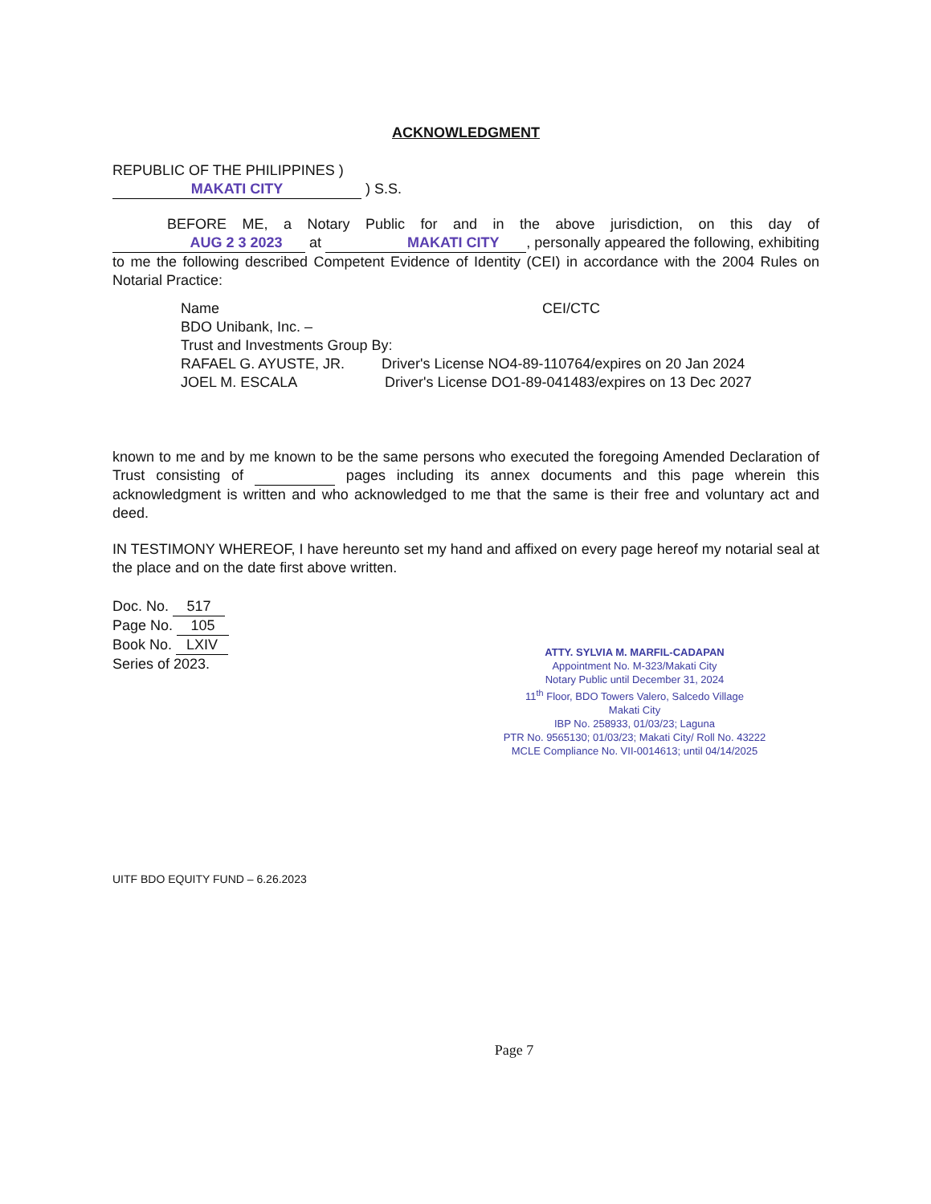ACKNOWLEDGMENT
REPUBLIC OF THE PHILIPPINES )
MAKATI CITY ) S.S.
BEFORE ME, a Notary Public for and in the above jurisdiction, on this day of AUG 2 3 2023 at MAKATI CITY, personally appeared the following, exhibiting to me the following described Competent Evidence of Identity (CEI) in accordance with the 2004 Rules on Notarial Practice:
Name CEI/CTC
BDO Unibank, Inc. –
Trust and Investments Group By:
RAFAEL G. AYUSTE, JR. Driver's License NO4-89-110764/expires on 20 Jan 2024
JOEL M. ESCALA Driver's License DO1-89-041483/expires on 13 Dec 2027
known to me and by me known to be the same persons who executed the foregoing Amended Declaration of Trust consisting of pages including its annex documents and this page wherein this acknowledgment is written and who acknowledged to me that the same is their free and voluntary act and deed.
IN TESTIMONY WHEREOF, I have hereunto set my hand and affixed on every page hereof my notarial seal at the place and on the date first above written.
Doc. No. 517
Page No. 105
Book No. LXIV
Series of 2023.
ATTY. SYLVIA M. MARFIL-CADAPAN
Appointment No. M-323/Makati City
Notary Public until December 31, 2024
11<sup>th</sup> Floor, BDO Towers Valero, Salcedo Village
Makati City
IBP No. 258933, 01/03/23; Laguna
PTR No. 9565130; 01/03/23; Makati City/ Roll No. 43222
MCLE Compliance No. VII-0014613; until 04/14/2025
UITF BDO EQUITY FUND – 6.26.2023
Page 7